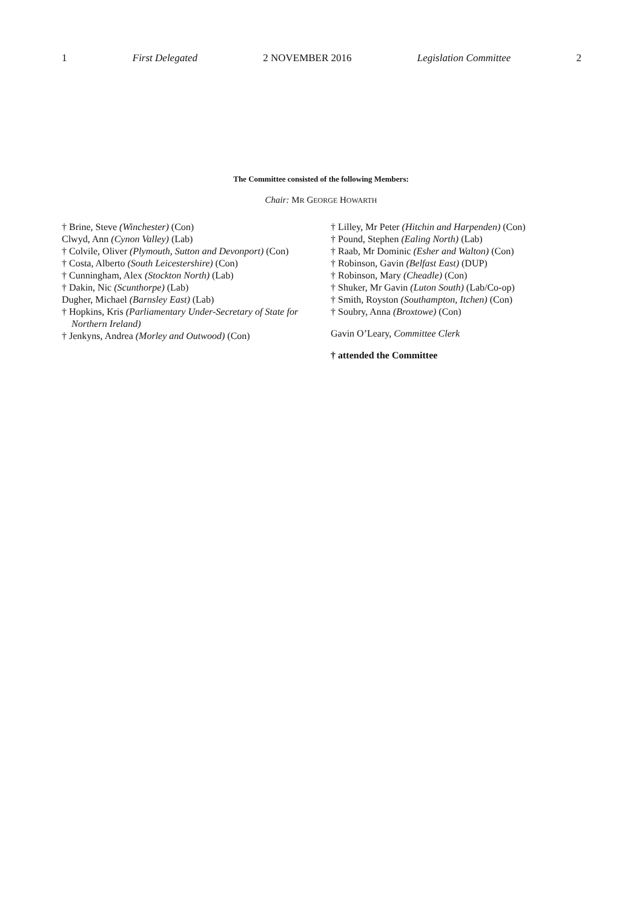1 First Delegated 2 NOVEMBER 2016 Legislation Committee 2
The Committee consisted of the following Members:
Chair: MR GEORGE HOWARTH
† Brine, Steve (Winchester) (Con)
Clwyd, Ann (Cynon Valley) (Lab)
† Colvile, Oliver (Plymouth, Sutton and Devonport) (Con)
† Costa, Alberto (South Leicestershire) (Con)
† Cunningham, Alex (Stockton North) (Lab)
† Dakin, Nic (Scunthorpe) (Lab)
Dugher, Michael (Barnsley East) (Lab)
† Hopkins, Kris (Parliamentary Under-Secretary of State for Northern Ireland)
† Jenkyns, Andrea (Morley and Outwood) (Con)
† Lilley, Mr Peter (Hitchin and Harpenden) (Con)
† Pound, Stephen (Ealing North) (Lab)
† Raab, Mr Dominic (Esher and Walton) (Con)
† Robinson, Gavin (Belfast East) (DUP)
† Robinson, Mary (Cheadle) (Con)
† Shuker, Mr Gavin (Luton South) (Lab/Co-op)
† Smith, Royston (Southampton, Itchen) (Con)
† Soubry, Anna (Broxtowe) (Con)
Gavin O’Leary, Committee Clerk
† attended the Committee